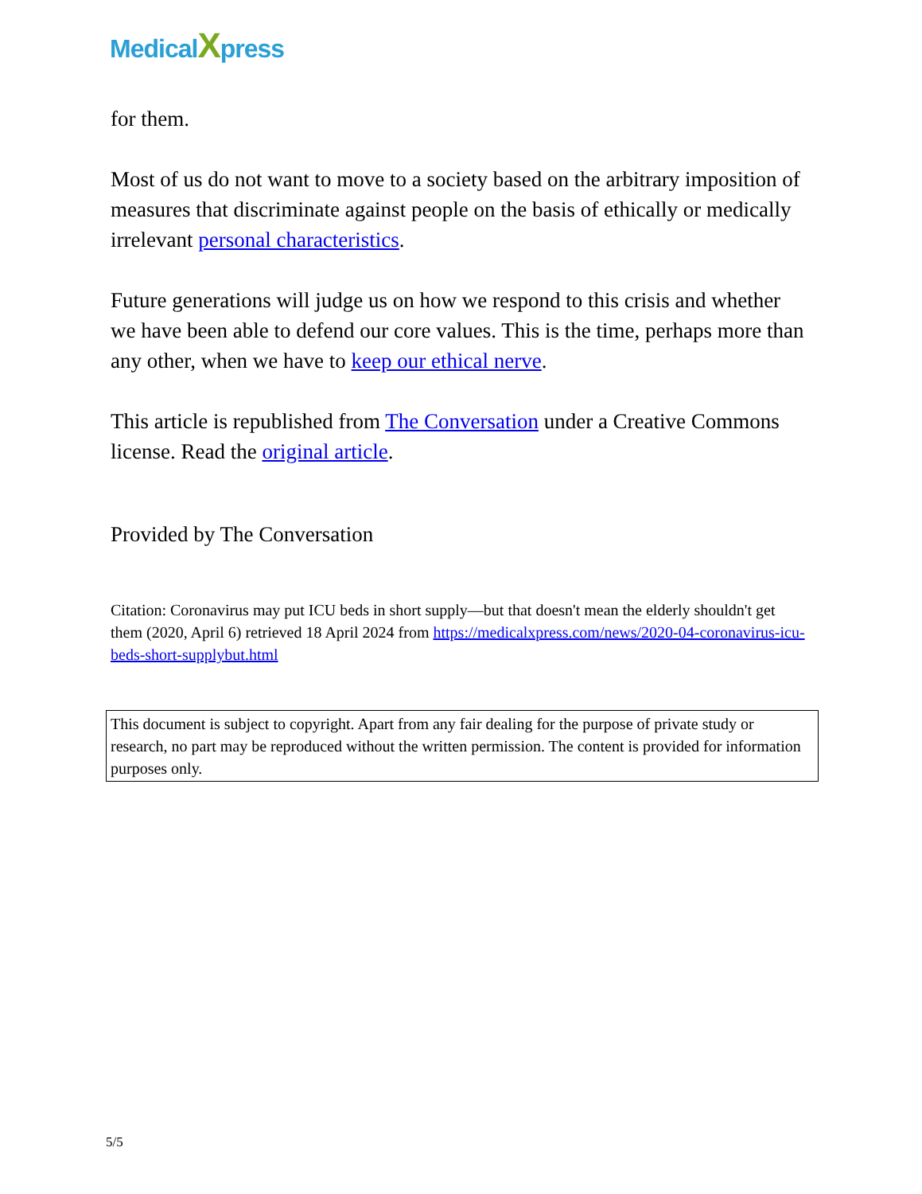MedicalXpress
for them.
Most of us do not want to move to a society based on the arbitrary imposition of measures that discriminate against people on the basis of ethically or medically irrelevant personal characteristics.
Future generations will judge us on how we respond to this crisis and whether we have been able to defend our core values. This is the time, perhaps more than any other, when we have to keep our ethical nerve.
This article is republished from The Conversation under a Creative Commons license. Read the original article.
Provided by The Conversation
Citation: Coronavirus may put ICU beds in short supply—but that doesn't mean the elderly shouldn't get them (2020, April 6) retrieved 18 April 2024 from https://medicalxpress.com/news/2020-04-coronavirus-icu-beds-short-supplybut.html
This document is subject to copyright. Apart from any fair dealing for the purpose of private study or research, no part may be reproduced without the written permission. The content is provided for information purposes only.
5/5